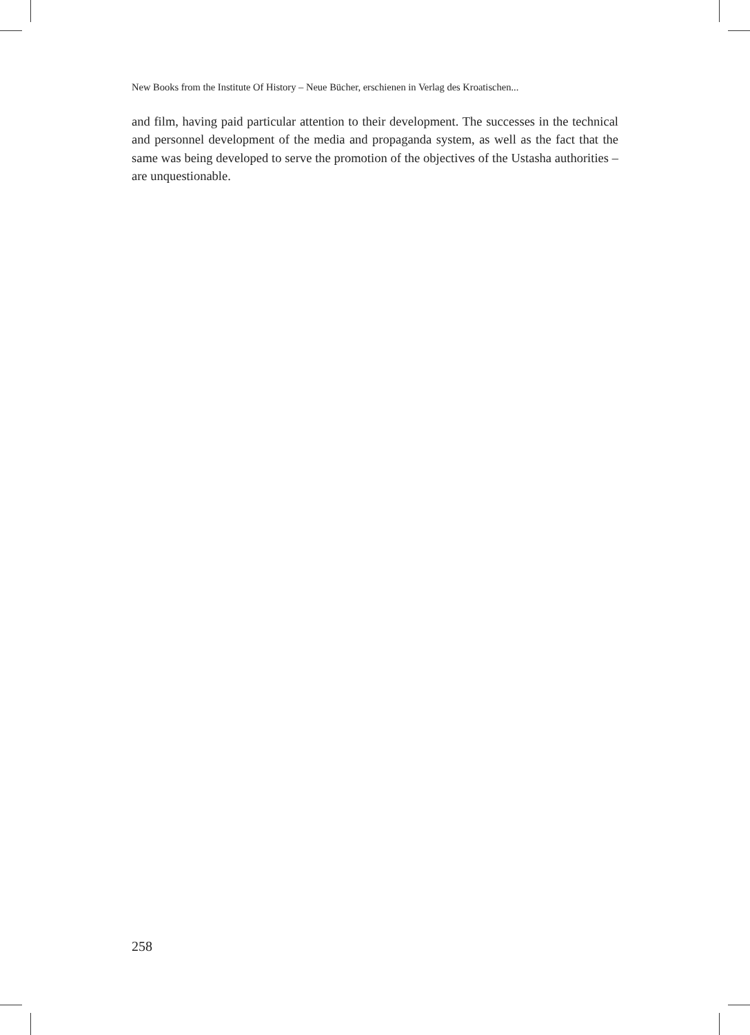New Books from the Institute Of History – Neue Bücher, erschienen in Verlag des Kroatischen...
and film, having paid particular attention to their development. The successes in the technical and personnel development of the media and propaganda system, as well as the fact that the same was being developed to serve the promotion of the objectives of the Ustasha authorities – are unquestionable.
258